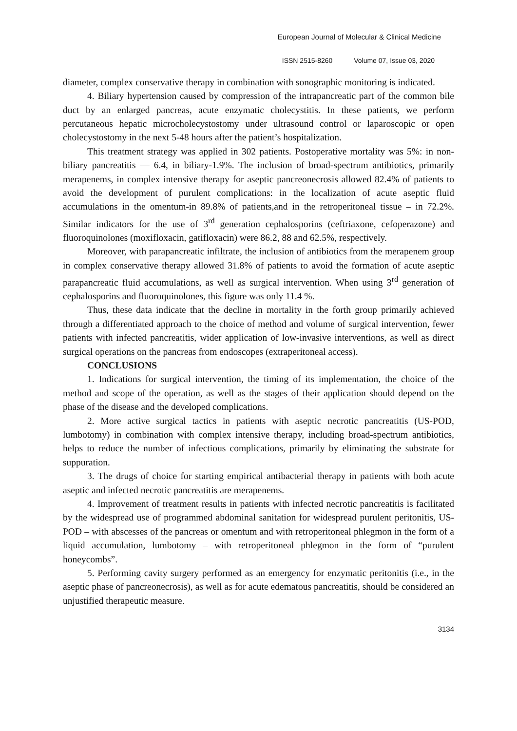European Journal of Molecular & Clinical Medicine
ISSN 2515-8260 Volume 07, Issue 03, 2020
diameter, complex conservative therapy in combination with sonographic monitoring is indicated.
4. Biliary hypertension caused by compression of the intrapancreatic part of the common bile duct by an enlarged pancreas, acute enzymatic cholecystitis. In these patients, we perform percutaneous hepatic microcholecystostomy under ultrasound control or laparoscopic or open cholecystostomy in the next 5-48 hours after the patient’s hospitalization.
This treatment strategy was applied in 302 patients. Postoperative mortality was 5%: in non-biliary pancreatitis — 6.4, in biliary-1.9%. The inclusion of broad-spectrum antibiotics, primarily merapenems, in complex intensive therapy for aseptic pancreonecrosis allowed 82.4% of patients to avoid the development of purulent complications: in the localization of acute aseptic fluid accumulations in the omentum-in 89.8% of patients,and in the retroperitoneal tissue – in 72.2%. Similar indicators for the use of 3<sup>rd</sup> generation cephalosporins (ceftriaxone, cefoperazone) and fluoroquinolones (moxifloxacin, gatifloxacin) were 86.2, 88 and 62.5%, respectively.
Moreover, with parapancreatic infiltrate, the inclusion of antibiotics from the merapenem group in complex conservative therapy allowed 31.8% of patients to avoid the formation of acute aseptic parapancreatic fluid accumulations, as well as surgical intervention. When using 3<sup>rd</sup> generation of cephalosporins and fluoroquinolones, this figure was only 11.4 %.
Thus, these data indicate that the decline in mortality in the forth group primarily achieved through a differentiated approach to the choice of method and volume of surgical intervention, fewer patients with infected pancreatitis, wider application of low-invasive interventions, as well as direct surgical operations on the pancreas from endoscopes (extraperitoneal access).
CONCLUSIONS
1. Indications for surgical intervention, the timing of its implementation, the choice of the method and scope of the operation, as well as the stages of their application should depend on the phase of the disease and the developed complications.
2. More active surgical tactics in patients with aseptic necrotic pancreatitis (US-POD, lumbotomy) in combination with complex intensive therapy, including broad-spectrum antibiotics, helps to reduce the number of infectious complications, primarily by eliminating the substrate for suppuration.
3. The drugs of choice for starting empirical antibacterial therapy in patients with both acute aseptic and infected necrotic pancreatitis are merapenems.
4. Improvement of treatment results in patients with infected necrotic pancreatitis is facilitated by the widespread use of programmed abdominal sanitation for widespread purulent peritonitis, US-POD – with abscesses of the pancreas or omentum and with retroperitoneal phlegmon in the form of a liquid accumulation, lumbotomy – with retroperitoneal phlegmon in the form of “purulent honeycombs”.
5. Performing cavity surgery performed as an emergency for enzymatic peritonitis (i.e., in the aseptic phase of pancreonecrosis), as well as for acute edematous pancreatitis, should be considered an unjustified therapeutic measure.
3134